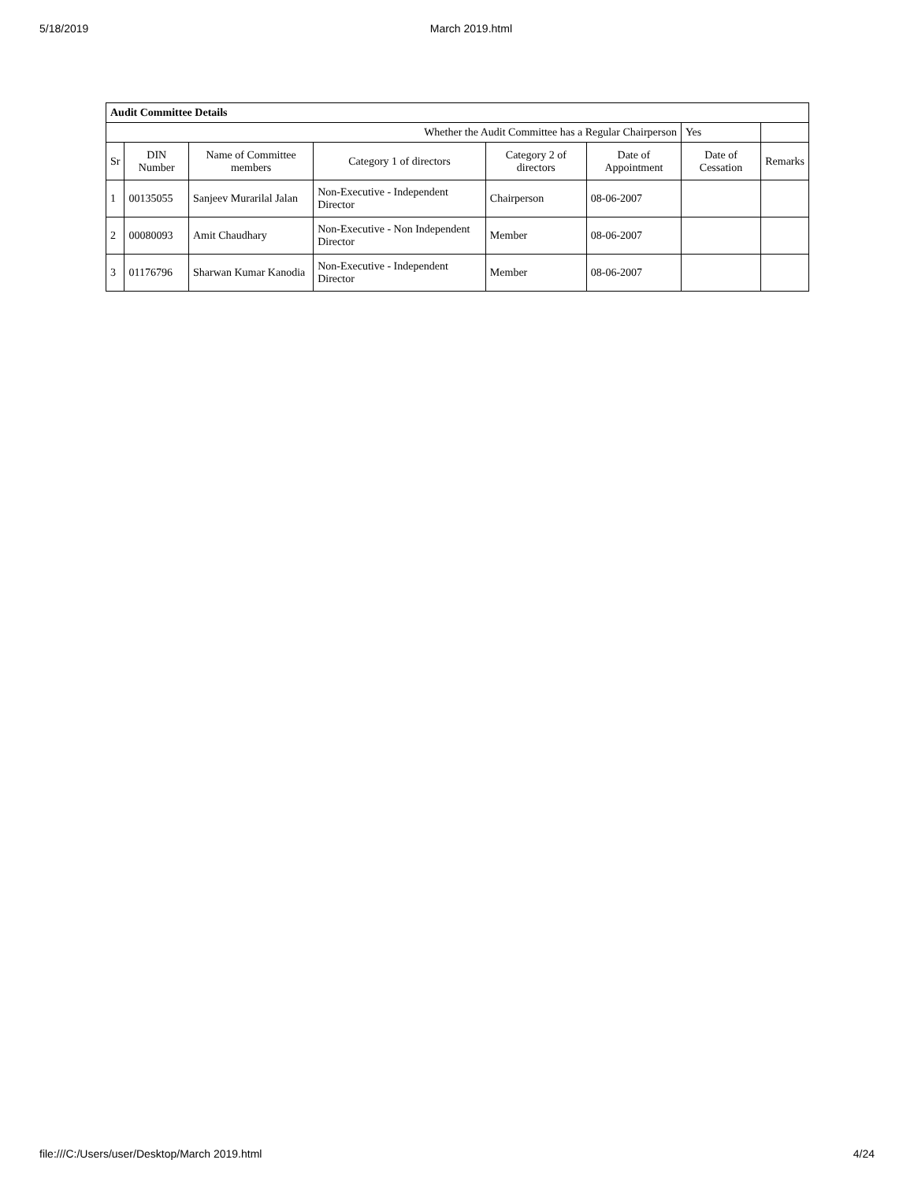5/18/2019 March 2019.html
| Audit Committee Details | | | | | | | |
| Whether the Audit Committee has a Regular Chairperson | | | | | | Yes | |
| Sr | DIN Number | Name of Committee members | Category 1 of directors | Category 2 of directors | Date of Appointment | Date of Cessation | Remarks |
| 1 | 00135055 | Sanjeev Murarilal Jalan | Non-Executive - Independent Director | Chairperson | 08-06-2007 | | |
| 2 | 00080093 | Amit Chaudhary | Non-Executive - Non Independent Director | Member | 08-06-2007 | | |
| 3 | 01176796 | Sharwan Kumar Kanodia | Non-Executive - Independent Director | Member | 08-06-2007 | | |
file:///C:/Users/user/Desktop/March 2019.html 4/24